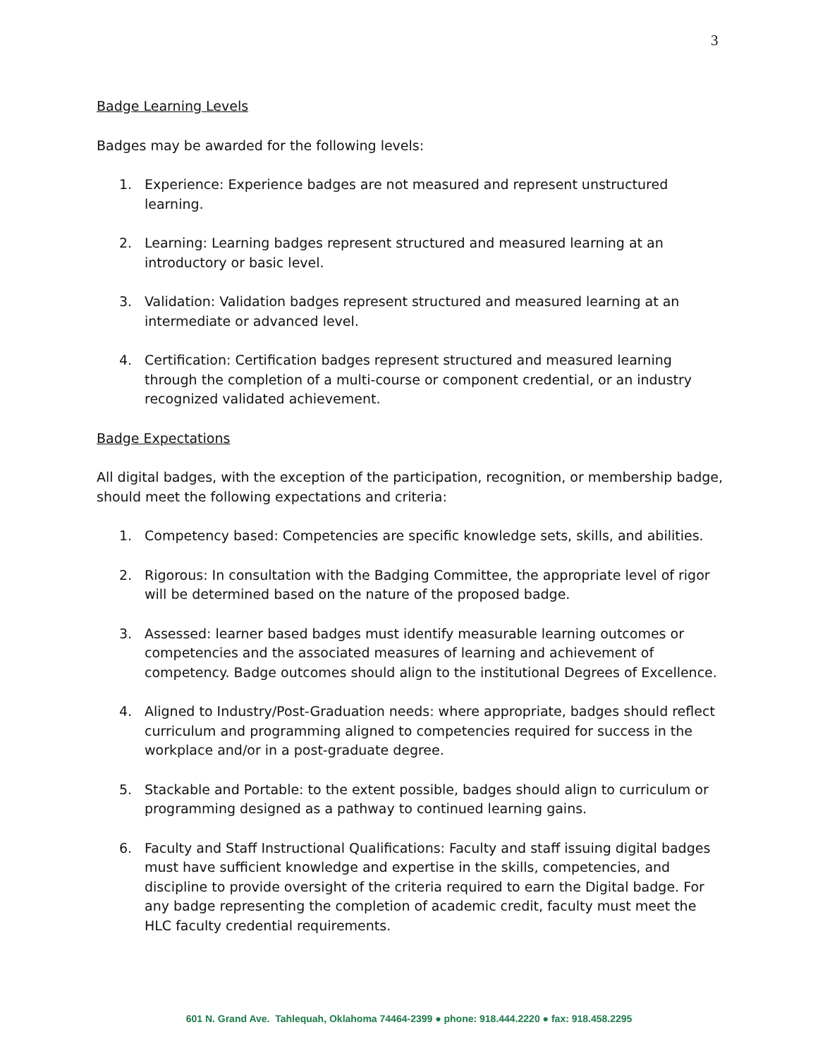3
Badge Learning Levels
Badges may be awarded for the following levels:
1. Experience: Experience badges are not measured and represent unstructured learning.
2. Learning: Learning badges represent structured and measured learning at an introductory or basic level.
3. Validation: Validation badges represent structured and measured learning at an intermediate or advanced level.
4. Certification: Certification badges represent structured and measured learning through the completion of a multi-course or component credential, or an industry recognized validated achievement.
Badge Expectations
All digital badges, with the exception of the participation, recognition, or membership badge, should meet the following expectations and criteria:
1. Competency based: Competencies are specific knowledge sets, skills, and abilities.
2. Rigorous: In consultation with the Badging Committee, the appropriate level of rigor will be determined based on the nature of the proposed badge.
3. Assessed: learner based badges must identify measurable learning outcomes or competencies and the associated measures of learning and achievement of competency. Badge outcomes should align to the institutional Degrees of Excellence.
4. Aligned to Industry/Post-Graduation needs: where appropriate, badges should reflect curriculum and programming aligned to competencies required for success in the workplace and/or in a post-graduate degree.
5. Stackable and Portable: to the extent possible, badges should align to curriculum or programming designed as a pathway to continued learning gains.
6. Faculty and Staff Instructional Qualifications: Faculty and staff issuing digital badges must have sufficient knowledge and expertise in the skills, competencies, and discipline to provide oversight of the criteria required to earn the Digital badge. For any badge representing the completion of academic credit, faculty must meet the HLC faculty credential requirements.
601 N. Grand Ave. Tahlequah, Oklahoma 74464-2399 ● phone: 918.444.2220 ● fax: 918.458.2295